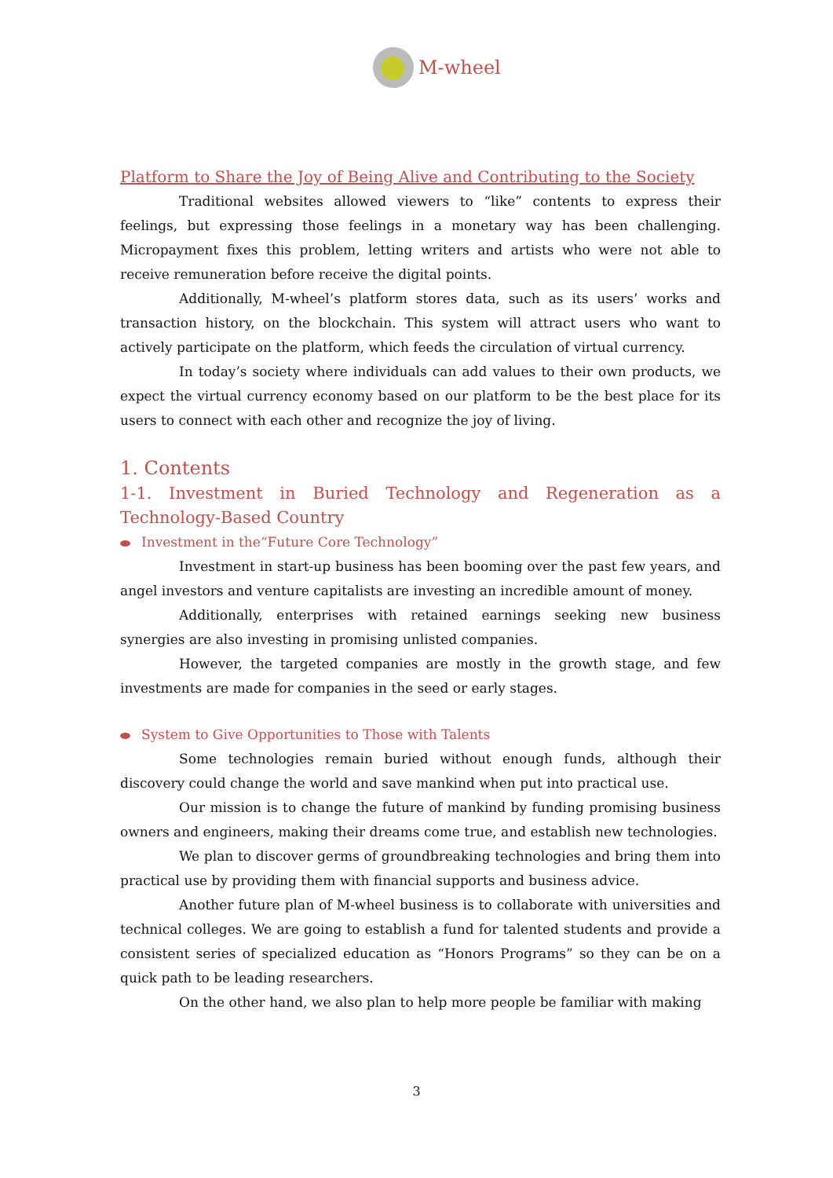M-wheel
Platform to Share the Joy of Being Alive and Contributing to the Society
Traditional websites allowed viewers to “like” contents to express their feelings, but expressing those feelings in a monetary way has been challenging. Micropayment fixes this problem, letting writers and artists who were not able to receive remuneration before receive the digital points.
Additionally, M-wheel’s platform stores data, such as its users’ works and transaction history, on the blockchain. This system will attract users who want to actively participate on the platform, which feeds the circulation of virtual currency.
In today’s society where individuals can add values to their own products, we expect the virtual currency economy based on our platform to be the best place for its users to connect with each other and recognize the joy of living.
1. Contents
1-1. Investment in Buried Technology and Regeneration as a Technology-Based Country
Investment in the“Future Core Technology”
Investment in start-up business has been booming over the past few years, and angel investors and venture capitalists are investing an incredible amount of money.
Additionally, enterprises with retained earnings seeking new business synergies are also investing in promising unlisted companies.
However, the targeted companies are mostly in the growth stage, and few investments are made for companies in the seed or early stages.
System to Give Opportunities to Those with Talents
Some technologies remain buried without enough funds, although their discovery could change the world and save mankind when put into practical use.
Our mission is to change the future of mankind by funding promising business owners and engineers, making their dreams come true, and establish new technologies.
We plan to discover germs of groundbreaking technologies and bring them into practical use by providing them with financial supports and business advice.
Another future plan of M-wheel business is to collaborate with universities and technical colleges. We are going to establish a fund for talented students and provide a consistent series of specialized education as “Honors Programs” so they can be on a quick path to be leading researchers.
On the other hand, we also plan to help more people be familiar with making
3